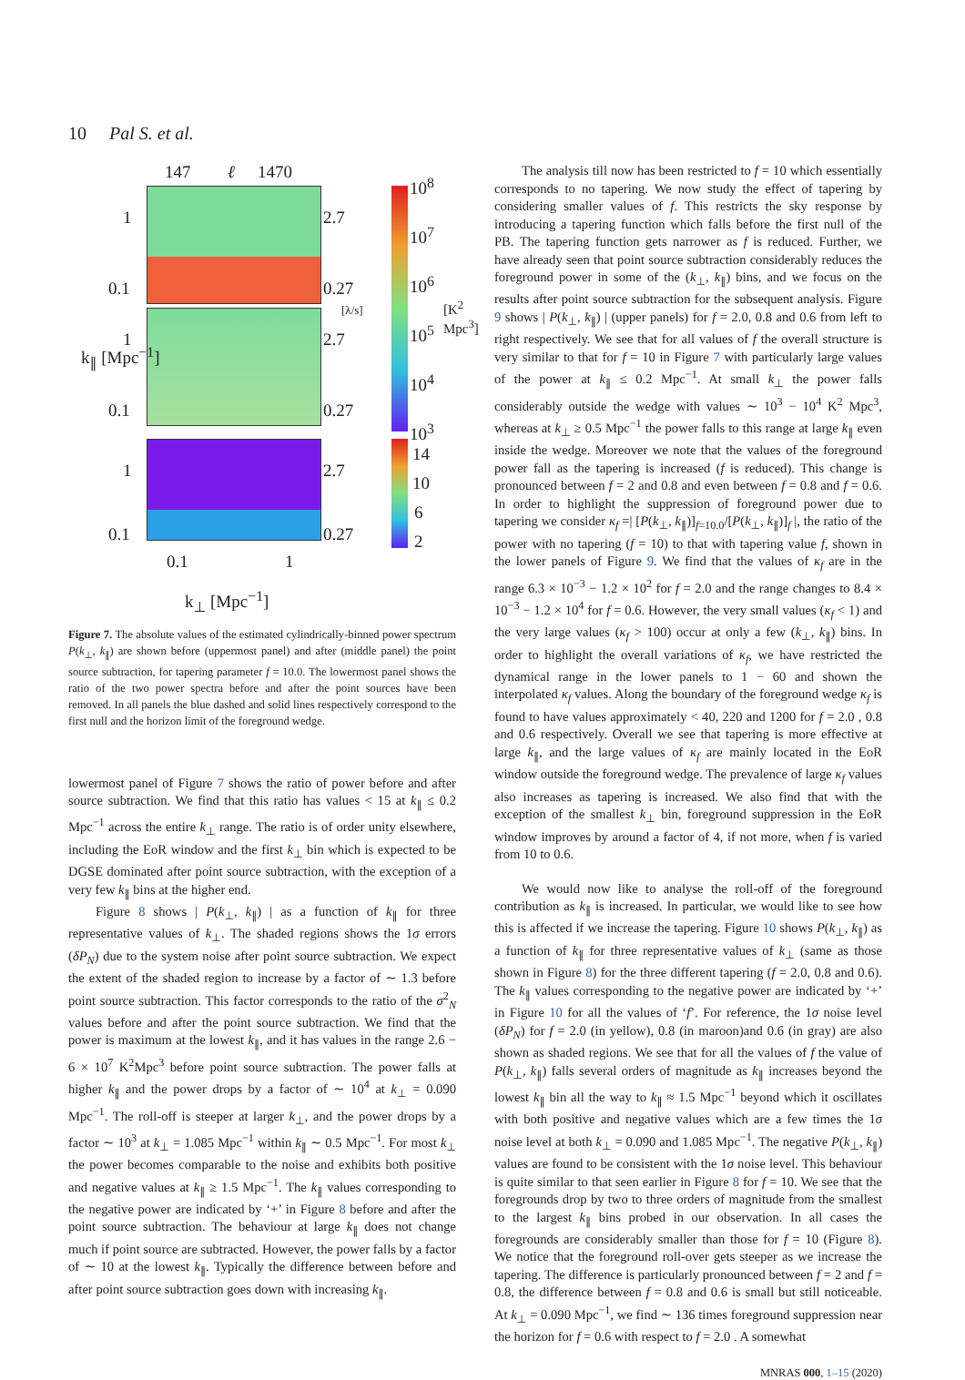10 Pal S. et al.
147 ℓ 1470
1
0.1
1
0.1
1
0.1
k<sub>∥</sub> [Mpc<sup>−1</sup>]
2.7
0.27
2.7
0.27
2.7
0.27
[λ/s]
10<sup>8</sup>
10<sup>7</sup>
10<sup>6</sup>
10<sup>5</sup>
10<sup>4</sup>
10<sup>3</sup>
[K<sup>2</sup> Mpc<sup>3</sup>]
14
10
6
2
0.1 1
k<sub>⊥</sub> [Mpc<sup>−1</sup>]
Figure 7. The absolute values of the estimated cylindrically-binned power spectrum P(k<sub>⊥</sub>, k<sub>∥</sub>) are shown before (uppermost panel) and after (middle panel) the point source subtraction, for tapering parameter f = 10.0. The lowermost panel shows the ratio of the two power spectra before and after the point sources have been removed. In all panels the blue dashed and solid lines respectively correspond to the first null and the horizon limit of the foreground wedge.
lowermost panel of Figure 7 shows the ratio of power before and after source subtraction. We find that this ratio has values < 15 at k<sub>∥</sub> ≤ 0.2 Mpc<sup>−1</sup> across the entire k<sub>⊥</sub> range. The ratio is of order unity elsewhere, including the EoR window and the first k<sub>⊥</sub> bin which is expected to be DGSE dominated after point source subtraction, with the exception of a very few k<sub>∥</sub> bins at the higher end.
Figure 8 shows | P(k<sub>⊥</sub>, k<sub>∥</sub>) | as a function of k<sub>∥</sub> for three representative values of k<sub>⊥</sub>. The shaded regions shows the 1σ errors (δP<sub>N</sub>) due to the system noise after point source subtraction. We expect the extent of the shaded region to increase by a factor of ∼ 1.3 before point source subtraction. This factor corresponds to the ratio of the σ<sup>2</sup><sub>N</sub> values before and after the point source subtraction. We find that the power is maximum at the lowest k<sub>∥</sub>, and it has values in the range 2.6 − 6 × 10<sup>7</sup> K<sup>2</sup>Mpc<sup>3</sup> before point source subtraction. The power falls at higher k<sub>∥</sub> and the power drops by a factor of ∼ 10<sup>4</sup> at k<sub>⊥</sub> = 0.090 Mpc<sup>−1</sup>. The roll-off is steeper at larger k<sub>⊥</sub>, and the power drops by a factor ∼ 10<sup>3</sup> at k<sub>⊥</sub> = 1.085 Mpc<sup>−1</sup> within k<sub>∥</sub> ∼ 0.5 Mpc<sup>−1</sup>. For most k<sub>⊥</sub> the power becomes comparable to the noise and exhibits both positive and negative values at k<sub>∥</sub> ≥ 1.5 Mpc<sup>−1</sup>. The k<sub>∥</sub> values corresponding to the negative power are indicated by ‘+’ in Figure 8 before and after the point source subtraction. The behaviour at large k<sub>∥</sub> does not change much if point source are subtracted. However, the power falls by a factor of ∼ 10 at the lowest k<sub>∥</sub>. Typically the difference between before and after point source subtraction goes down with increasing k<sub>∥</sub>.
The analysis till now has been restricted to f = 10 which essentially corresponds to no tapering. We now study the effect of tapering by considering smaller values of f. This restricts the sky response by introducing a tapering function which falls before the first null of the PB. The tapering function gets narrower as f is reduced. Further, we have already seen that point source subtraction considerably reduces the foreground power in some of the (k<sub>⊥</sub>, k<sub>∥</sub>) bins, and we focus on the results after point source subtraction for the subsequent analysis. Figure 9 shows | P(k<sub>⊥</sub>, k<sub>∥</sub>) | (upper panels) for f = 2.0, 0.8 and 0.6 from left to right respectively. We see that for all values of f the overall structure is very similar to that for f = 10 in Figure 7 with particularly large values of the power at k<sub>∥</sub> ≤ 0.2 Mpc<sup>−1</sup>. At small k<sub>⊥</sub> the power falls considerably outside the wedge with values ∼ 10<sup>3</sup> − 10<sup>4</sup> K<sup>2</sup> Mpc<sup>3</sup>, whereas at k<sub>⊥</sub> ≥ 0.5 Mpc<sup>−1</sup> the power falls to this range at large k<sub>∥</sub> even inside the wedge. Moreover we note that the values of the foreground power fall as the tapering is increased (f is reduced). This change is pronounced between f = 2 and 0.8 and even between f = 0.8 and f = 0.6. In order to highlight the suppression of foreground power due to tapering we consider κ<sub>f</sub> =| [P(k<sub>⊥</sub>, k<sub>∥</sub>)]<sub>f=10.0</sub>/[P(k<sub>⊥</sub>, k<sub>∥</sub>)]<sub>f</sub> |, the ratio of the power with no tapering (f = 10) to that with tapering value f, shown in the lower panels of Figure 9. We find that the values of κ<sub>f</sub> are in the range 6.3 × 10<sup>−3</sup> − 1.2 × 10<sup>2</sup> for f = 2.0 and the range changes to 8.4 × 10<sup>−3</sup> − 1.2 × 10<sup>4</sup> for f = 0.6. However, the very small values (κ<sub>f</sub> < 1) and the very large values (κ<sub>f</sub> > 100) occur at only a few (k<sub>⊥</sub>, k<sub>∥</sub>) bins. In order to highlight the overall variations of κ<sub>f</sub>, we have restricted the dynamical range in the lower panels to 1 − 60 and shown the interpolated κ<sub>f</sub> values. Along the boundary of the foreground wedge κ<sub>f</sub> is found to have values approximately < 40, 220 and 1200 for f = 2.0 , 0.8 and 0.6 respectively. Overall we see that tapering is more effective at large k<sub>∥</sub>, and the large values of κ<sub>f</sub> are mainly located in the EoR window outside the foreground wedge. The prevalence of large κ<sub>f</sub> values also increases as tapering is increased. We also find that with the exception of the smallest k<sub>⊥</sub> bin, foreground suppression in the EoR window improves by around a factor of 4, if not more, when f is varied from 10 to 0.6.
We would now like to analyse the roll-off of the foreground contribution as k<sub>∥</sub> is increased. In particular, we would like to see how this is affected if we increase the tapering. Figure 10 shows P(k<sub>⊥</sub>, k<sub>∥</sub>) as a function of k<sub>∥</sub> for three representative values of k<sub>⊥</sub> (same as those shown in Figure 8) for the three different tapering (f = 2.0, 0.8 and 0.6). The k<sub>∥</sub> values corresponding to the negative power are indicated by ‘+’ in Figure 10 for all the values of ‘f’. For reference, the 1σ noise level (δP<sub>N</sub>) for f = 2.0 (in yellow), 0.8 (in maroon)and 0.6 (in gray) are also shown as shaded regions. We see that for all the values of f the value of P(k<sub>⊥</sub>, k<sub>∥</sub>) falls several orders of magnitude as k<sub>∥</sub> increases beyond the lowest k<sub>∥</sub> bin all the way to k<sub>∥</sub> ≈ 1.5 Mpc<sup>−1</sup> beyond which it oscillates with both positive and negative values which are a few times the 1σ noise level at both k<sub>⊥</sub> = 0.090 and 1.085 Mpc<sup>−1</sup>. The negative P(k<sub>⊥</sub>, k<sub>∥</sub>) values are found to be consistent with the 1σ noise level. This behaviour is quite similar to that seen earlier in Figure 8 for f = 10. We see that the foregrounds drop by two to three orders of magnitude from the smallest to the largest k<sub>∥</sub> bins probed in our observation. In all cases the foregrounds are considerably smaller than those for f = 10 (Figure 8). We notice that the foreground roll-over gets steeper as we increase the tapering. The difference is particularly pronounced between f = 2 and f = 0.8, the difference between f = 0.8 and 0.6 is small but still noticeable. At k<sub>⊥</sub> = 0.090 Mpc<sup>−1</sup>, we find ∼ 136 times foreground suppression near the horizon for f = 0.6 with respect to f = 2.0 . A somewhat
MNRAS 000, 1–15 (2020)